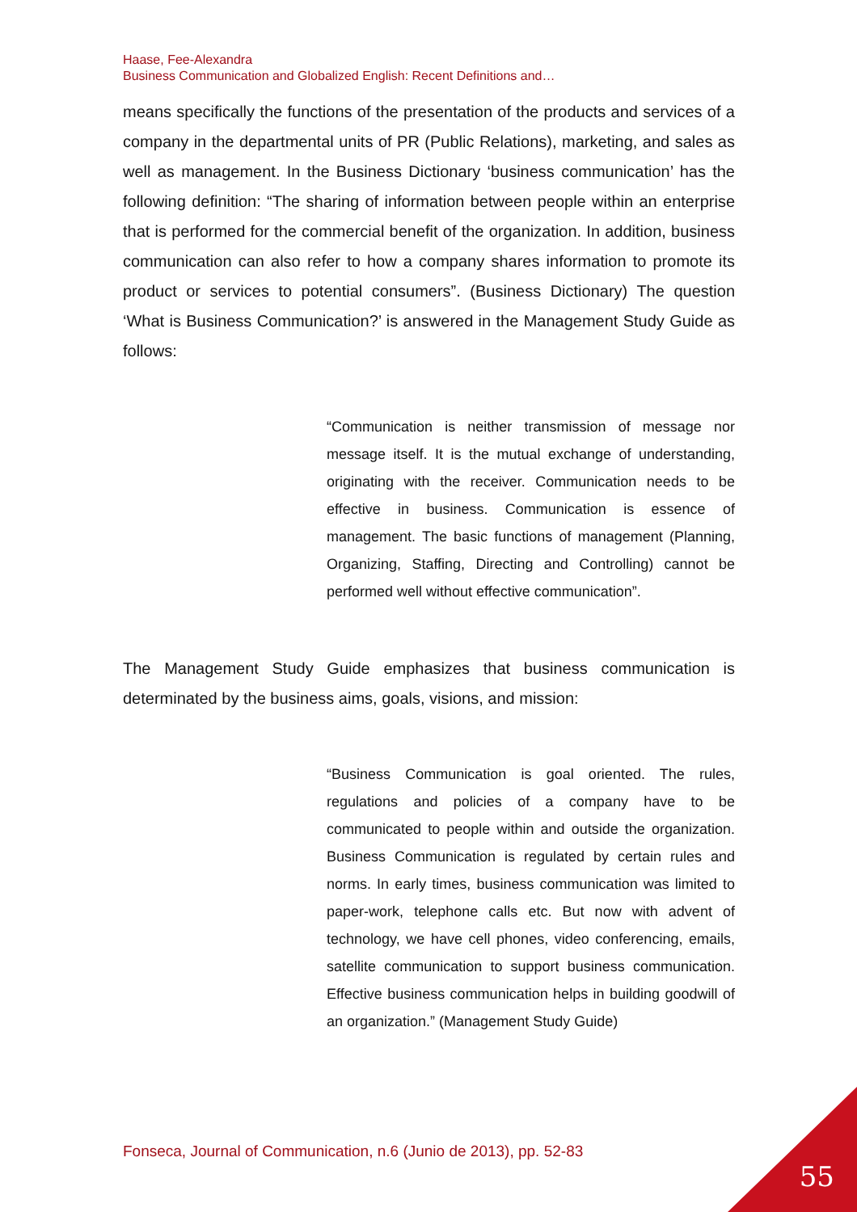Haase, Fee-Alexandra
Business Communication and Globalized English: Recent Definitions and…
means specifically the functions of the presentation of the products and services of a company in the departmental units of PR (Public Relations), marketing, and sales as well as management. In the Business Dictionary ‘business communication’ has the following definition: “The sharing of information between people within an enterprise that is performed for the commercial benefit of the organization. In addition, business communication can also refer to how a company shares information to promote its product or services to potential consumers”. (Business Dictionary) The question ‘What is Business Communication?’ is answered in the Management Study Guide as follows:
“Communication is neither transmission of message nor message itself. It is the mutual exchange of understanding, originating with the receiver. Communication needs to be effective in business. Communication is essence of management. The basic functions of management (Planning, Organizing, Staffing, Directing and Controlling) cannot be performed well without effective communication”.
The Management Study Guide emphasizes that business communication is determinated by the business aims, goals, visions, and mission:
“Business Communication is goal oriented. The rules, regulations and policies of a company have to be communicated to people within and outside the organization. Business Communication is regulated by certain rules and norms. In early times, business communication was limited to paper-work, telephone calls etc. But now with advent of technology, we have cell phones, video conferencing, emails, satellite communication to support business communication. Effective business communication helps in building goodwill of an organization.” (Management Study Guide)
Fonseca, Journal of Communication, n.6 (Junio de 2013), pp. 52-83
55